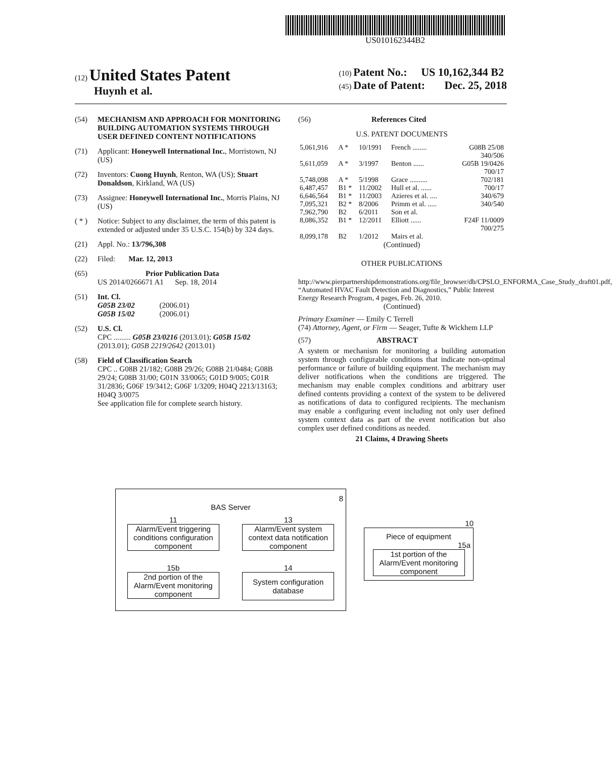US010162344B2
(12) United States Patent
Huynh et al.
(10) Patent No.: US 10,162,344 B2
(45) Date of Patent: Dec. 25, 2018
(54) MECHANISM AND APPROACH FOR MONITORING BUILDING AUTOMATION SYSTEMS THROUGH USER DEFINED CONTENT NOTIFICATIONS
(71) Applicant: Honeywell International Inc., Morristown, NJ (US)
(72) Inventors: Cuong Huynh, Renton, WA (US); Stuart Donaldson, Kirkland, WA (US)
(73) Assignee: Honeywell International Inc., Morris Plains, NJ (US)
( * ) Notice: Subject to any disclaimer, the term of this patent is extended or adjusted under 35 U.S.C. 154(b) by 324 days.
(21) Appl. No.: 13/796,308
(22) Filed: Mar. 12, 2013
(65) Prior Publication Data
US 2014/0266671 A1 Sep. 18, 2014
(51) Int. Cl.
G05B 23/02 (2006.01)
G05B 15/02 (2006.01)
(52) U.S. Cl.
CPC ......... G05B 23/0216 (2013.01); G05B 15/02 (2013.01); G05B 2219/2642 (2013.01)
(58) Field of Classification Search
CPC .. G08B 21/182; G08B 29/26; G08B 21/0484; G08B 29/24; G08B 31/00; G01N 33/0065; G01D 9/005; G01R 31/2836; G06F 19/3412; G06F 1/3209; H04Q 2213/13163; H04Q 3/0075
See application file for complete search history.
(56) References Cited
U.S. PATENT DOCUMENTS
| 5,061,916 | A * | 10/1991 | French ........ | G08B 25/08 340/506 |
| 5,611,059 | A * | 3/1997 | Benton ...... | G05B 19/0426 700/17 |
| 5,748,098 | A * | 5/1998 | Grace .......... | 702/181 |
| 6,487,457 | B1 * | 11/2002 | Hull et al. ...... | 700/17 |
| 6,646,564 | B1 * | 11/2003 | Azieres et al. .... | 340/679 |
| 7,095,321 | B2 * | 8/2006 | Primm et al. ..... | 340/540 |
| 7,962,790 | B2 | 6/2011 | Son et al. | |
| 8,086,352 | B1 * | 12/2011 | Elliott ...... | F24F 11/0009 700/275 |
| 8,099,178 | B2 | 1/2012 | Mairs et al. | |
(Continued)
OTHER PUBLICATIONS
http://www.pierpartnershipdemonstrations.org/file_browser/db/CPSLO_ENFORMA_Case_Study_draft01.pdf, “Automated HVAC Fault Detection and Diagnostics,” Public Interest Energy Research Program, 4 pages, Feb. 26, 2010.
(Continued)
Primary Examiner — Emily C Terrell
(74) Attorney, Agent, or Firm — Seager, Tufte & Wickhem LLP
(57) ABSTRACT
A system or mechanism for monitoring a building automation system through configurable conditions that indicate non-optimal performance or failure of building equipment. The mechanism may deliver notifications when the conditions are triggered. The mechanism may enable complex conditions and arbitrary user defined contents providing a context of the system to be delivered as notifications of data to configured recipients. The mechanism may enable a configuring event including not only user defined system context data as part of the event notification but also complex user defined conditions as needed.
21 Claims, 4 Drawing Sheets
8
BAS Server
11
Alarm/Event triggering conditions configuration component
13
Alarm/Event system context data notification component
15b
2nd portion of the Alarm/Event monitoring component
14
System configuration database
10
Piece of equipment
15a
1st portion of the Alarm/Event monitoring component